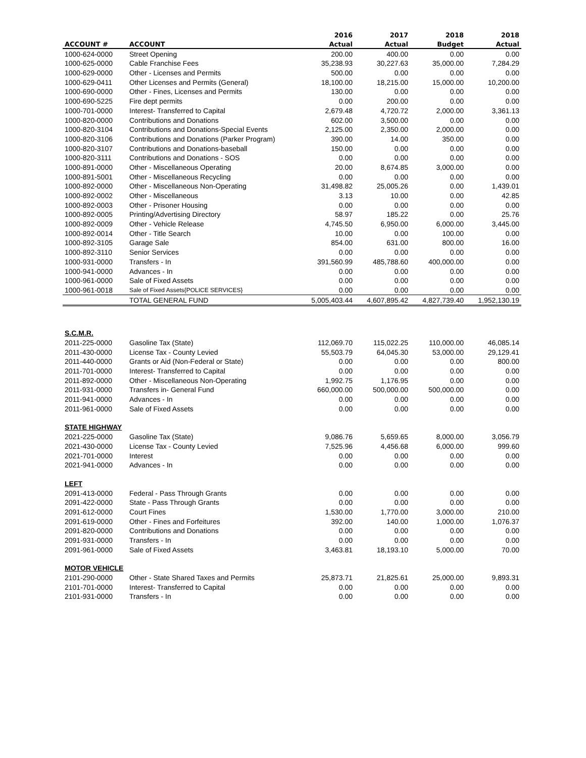| | | 2016 | 2017 | 2018 | 2018 |
| --- | --- | --- | --- | --- | --- |
| ACCOUNT # | ACCOUNT | Actual | Actual | Budget | Actual |
| 1000-624-0000 | Street Opening | 200.00 | 400.00 | 0.00 | 0.00 |
| 1000-625-0000 | Cable Franchise Fees | 35,238.93 | 30,227.63 | 35,000.00 | 7,284.29 |
| 1000-629-0000 | Other - Licenses and Permits | 500.00 | 0.00 | 0.00 | 0.00 |
| 1000-629-0411 | Other Licenses and Permits (General) | 18,100.00 | 18,215.00 | 15,000.00 | 10,200.00 |
| 1000-690-0000 | Other - Fines, Licenses and Permits | 130.00 | 0.00 | 0.00 | 0.00 |
| 1000-690-5225 | Fire dept permits | 0.00 | 200.00 | 0.00 | 0.00 |
| 1000-701-0000 | Interest- Transferred to Capital | 2,679.48 | 4,720.72 | 2,000.00 | 3,361.13 |
| 1000-820-0000 | Contributions and Donations | 602.00 | 3,500.00 | 0.00 | 0.00 |
| 1000-820-3104 | Contributions and Donations-Special Events | 2,125.00 | 2,350.00 | 2,000.00 | 0.00 |
| 1000-820-3106 | Contributions and Donations (Parker Program) | 390.00 | 14.00 | 350.00 | 0.00 |
| 1000-820-3107 | Contributions and Donations-baseball | 150.00 | 0.00 | 0.00 | 0.00 |
| 1000-820-3111 | Contributions and Donations - SOS | 0.00 | 0.00 | 0.00 | 0.00 |
| 1000-891-0000 | Other - Miscellaneous Operating | 20.00 | 8,674.85 | 3,000.00 | 0.00 |
| 1000-891-5001 | Other - Miscellaneous Recycling | 0.00 | 0.00 | 0.00 | 0.00 |
| 1000-892-0000 | Other - Miscellaneous Non-Operating | 31,498.82 | 25,005.26 | 0.00 | 1,439.01 |
| 1000-892-0002 | Other - Miscellaneous | 3.13 | 10.00 | 0.00 | 42.85 |
| 1000-892-0003 | Other - Prisoner Housing | 0.00 | 0.00 | 0.00 | 0.00 |
| 1000-892-0005 | Printing/Advertising Directory | 58.97 | 185.22 | 0.00 | 25.76 |
| 1000-892-0009 | Other - Vehicle Release | 4,745.50 | 6,950.00 | 6,000.00 | 3,445.00 |
| 1000-892-0014 | Other - Title Search | 10.00 | 0.00 | 100.00 | 0.00 |
| 1000-892-3105 | Garage Sale | 854.00 | 631.00 | 800.00 | 16.00 |
| 1000-892-3110 | Senior Services | 0.00 | 0.00 | 0.00 | 0.00 |
| 1000-931-0000 | Transfers - In | 391,560.99 | 485,788.60 | 400,000.00 | 0.00 |
| 1000-941-0000 | Advances - In | 0.00 | 0.00 | 0.00 | 0.00 |
| 1000-961-0000 | Sale of Fixed Assets | 0.00 | 0.00 | 0.00 | 0.00 |
| 1000-961-0018 | Sale of Fixed Assets{POLICE SERVICES} | 0.00 | 0.00 | 0.00 | 0.00 |
| | TOTAL GENERAL FUND | 5,005,403.44 | 4,607,895.42 | 4,827,739.40 | 1,952,130.19 |
| S.C.M.R. | | | | | |
| 2011-225-0000 | Gasoline Tax (State) | 112,069.70 | 115,022.25 | 110,000.00 | 46,085.14 |
| 2011-430-0000 | License Tax - County Levied | 55,503.79 | 64,045.30 | 53,000.00 | 29,129.41 |
| 2011-440-0000 | Grants or Aid (Non-Federal or State) | 0.00 | 0.00 | 0.00 | 800.00 |
| 2011-701-0000 | Interest- Transferred to Capital | 0.00 | 0.00 | 0.00 | 0.00 |
| 2011-892-0000 | Other - Miscellaneous Non-Operating | 1,992.75 | 1,176.95 | 0.00 | 0.00 |
| 2011-931-0000 | Transfers in- General Fund | 660,000.00 | 500,000.00 | 500,000.00 | 0.00 |
| 2011-941-0000 | Advances - In | 0.00 | 0.00 | 0.00 | 0.00 |
| 2011-961-0000 | Sale of Fixed Assets | 0.00 | 0.00 | 0.00 | 0.00 |
| STATE HIGHWAY | | | | | |
| 2021-225-0000 | Gasoline Tax (State) | 9,086.76 | 5,659.65 | 8,000.00 | 3,056.79 |
| 2021-430-0000 | License Tax - County Levied | 7,525.96 | 4,456.68 | 6,000.00 | 999.60 |
| 2021-701-0000 | Interest | 0.00 | 0.00 | 0.00 | 0.00 |
| 2021-941-0000 | Advances - In | 0.00 | 0.00 | 0.00 | 0.00 |
| LEFT | | | | | |
| 2091-413-0000 | Federal - Pass Through Grants | 0.00 | 0.00 | 0.00 | 0.00 |
| 2091-422-0000 | State - Pass Through Grants | 0.00 | 0.00 | 0.00 | 0.00 |
| 2091-612-0000 | Court Fines | 1,530.00 | 1,770.00 | 3,000.00 | 210.00 |
| 2091-619-0000 | Other - Fines and Forfeitures | 392.00 | 140.00 | 1,000.00 | 1,076.37 |
| 2091-820-0000 | Contributions and Donations | 0.00 | 0.00 | 0.00 | 0.00 |
| 2091-931-0000 | Transfers - In | 0.00 | 0.00 | 0.00 | 0.00 |
| 2091-961-0000 | Sale of Fixed Assets | 3,463.81 | 18,193.10 | 5,000.00 | 70.00 |
| MOTOR VEHICLE | | | | | |
| 2101-290-0000 | Other - State Shared Taxes and Permits | 25,873.71 | 21,825.61 | 25,000.00 | 9,893.31 |
| 2101-701-0000 | Interest- Transferred to Capital | 0.00 | 0.00 | 0.00 | 0.00 |
| 2101-931-0000 | Transfers - In | 0.00 | 0.00 | 0.00 | 0.00 |